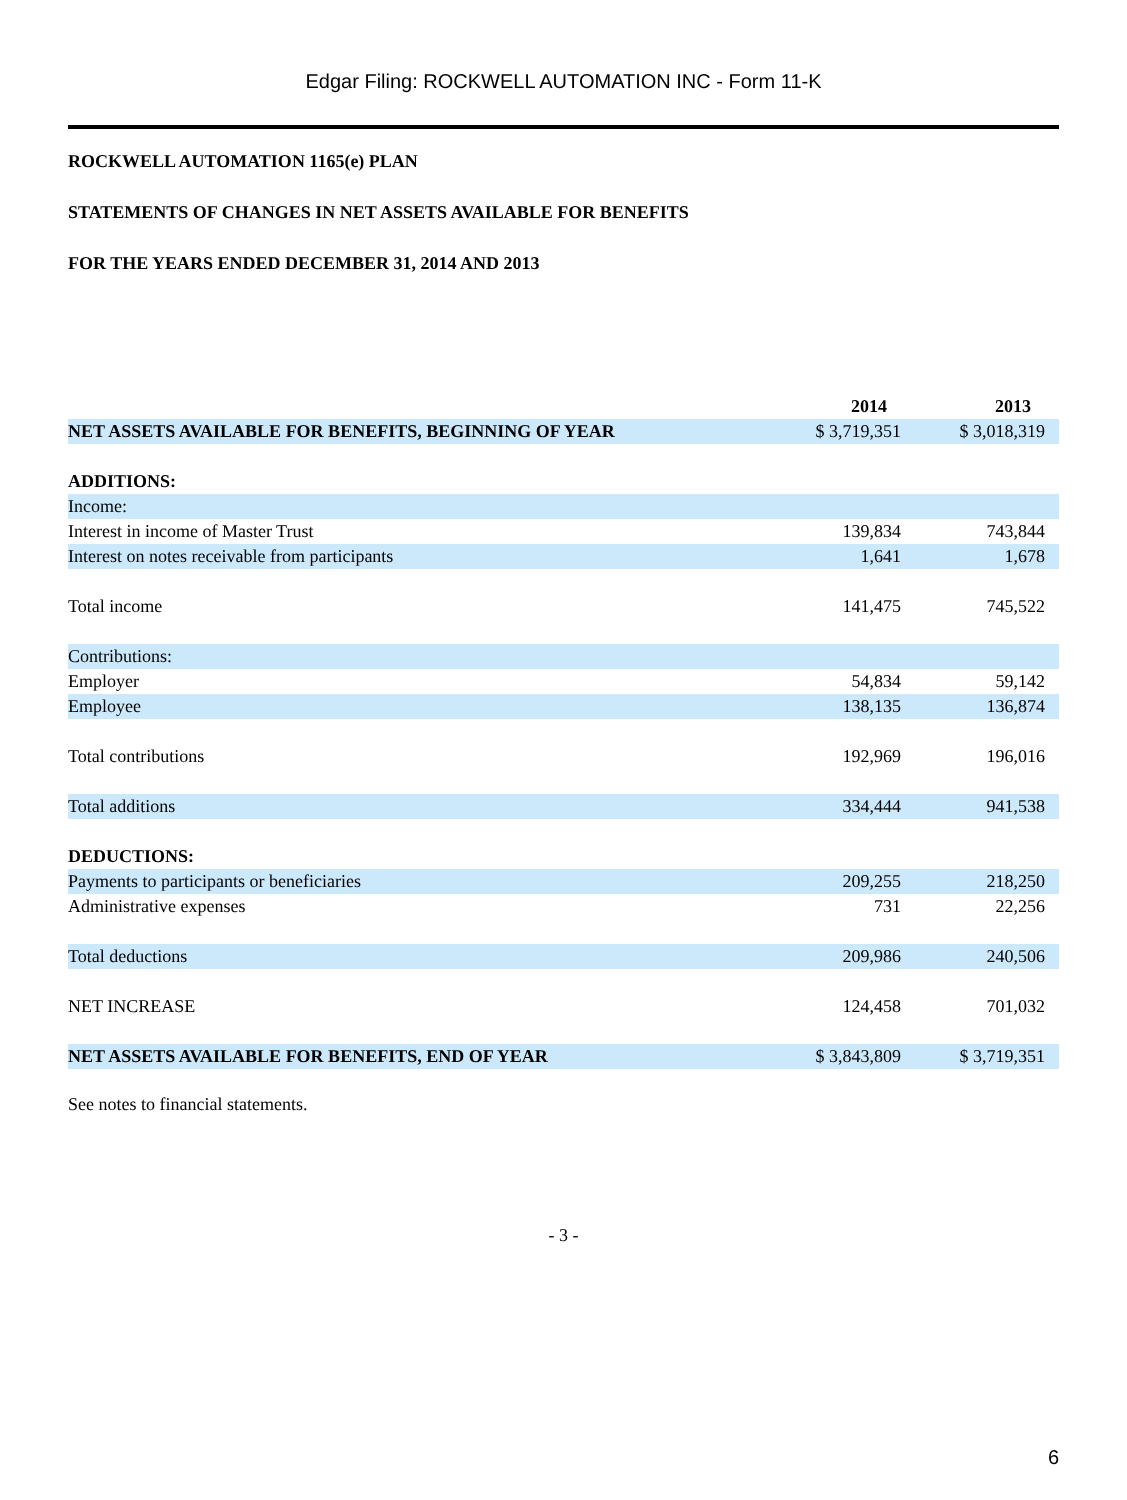Edgar Filing: ROCKWELL AUTOMATION INC - Form 11-K
ROCKWELL AUTOMATION 1165(e) PLAN
STATEMENTS OF CHANGES IN NET ASSETS AVAILABLE FOR BENEFITS
FOR THE YEARS ENDED DECEMBER 31, 2014 AND 2013
| | 2014 | 2013 |
| --- | --- | --- |
| NET ASSETS AVAILABLE FOR BENEFITS, BEGINNING OF YEAR | $ 3,719,351 | $ 3,018,319 |
| ADDITIONS: | | |
| Income: | | |
| Interest in income of Master Trust | 139,834 | 743,844 |
| Interest on notes receivable from participants | 1,641 | 1,678 |
| Total income | 141,475 | 745,522 |
| Contributions: | | |
| Employer | 54,834 | 59,142 |
| Employee | 138,135 | 136,874 |
| Total contributions | 192,969 | 196,016 |
| Total additions | 334,444 | 941,538 |
| DEDUCTIONS: | | |
| Payments to participants or beneficiaries | 209,255 | 218,250 |
| Administrative expenses | 731 | 22,256 |
| Total deductions | 209,986 | 240,506 |
| NET INCREASE | 124,458 | 701,032 |
| NET ASSETS AVAILABLE FOR BENEFITS, END OF YEAR | $ 3,843,809 | $ 3,719,351 |
See notes to financial statements.
- 3 -
6